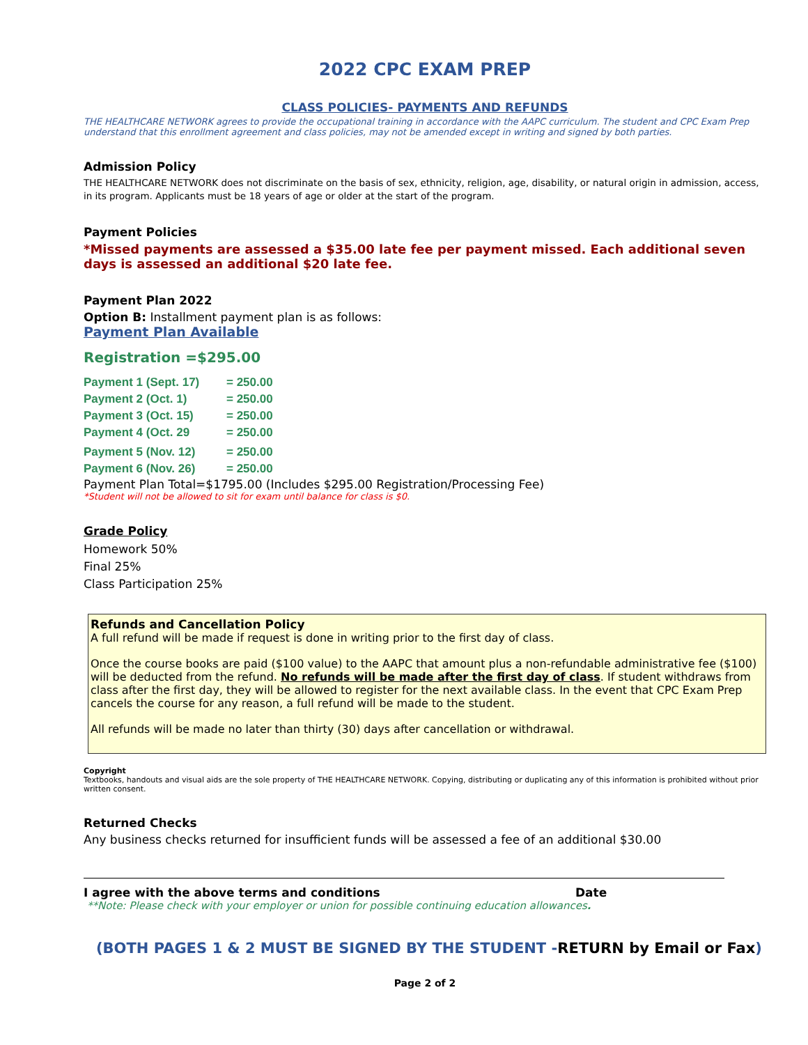2022 CPC EXAM PREP
CLASS POLICIES- PAYMENTS AND REFUNDS
THE HEALTHCARE NETWORK agrees to provide the occupational training in accordance with the AAPC curriculum. The student and CPC Exam Prep understand that this enrollment agreement and class policies, may not be amended except in writing and signed by both parties.
Admission Policy
THE HEALTHCARE NETWORK does not discriminate on the basis of sex, ethnicity, religion, age, disability, or natural origin in admission, access, in its program. Applicants must be 18 years of age or older at the start of the program.
Payment Policies
*Missed payments are assessed a $35.00 late fee per payment missed. Each additional seven days is assessed an additional $20 late fee.
Payment Plan 2022
Option B: Installment payment plan is as follows:
Payment Plan Available
Registration =$295.00
| Payment 1 (Sept. 17) | = 250.00 |
| Payment 2 (Oct. 1) | = 250.00 |
| Payment 3 (Oct. 15) | = 250.00 |
| Payment 4 (Oct. 29 | = 250.00 |
| Payment 5 (Nov. 12) | = 250.00 |
| Payment 6 (Nov. 26) | = 250.00 |
Payment Plan Total=$1795.00 (Includes $295.00 Registration/Processing Fee)
*Student will not be allowed to sit for exam until balance for class is $0.
Grade Policy
Homework 50%
Final 25%
Class Participation 25%
Refunds and Cancellation Policy
A full refund will be made if request is done in writing prior to the first day of class.
Once the course books are paid ($100 value) to the AAPC that amount plus a non-refundable administrative fee ($100) will be deducted from the refund. No refunds will be made after the first day of class. If student withdraws from class after the first day, they will be allowed to register for the next available class. In the event that CPC Exam Prep cancels the course for any reason, a full refund will be made to the student.
All refunds will be made no later than thirty (30) days after cancellation or withdrawal.
Copyright
Textbooks, handouts and visual aids are the sole property of THE HEALTHCARE NETWORK. Copying, distributing or duplicating any of this information is prohibited without prior written consent.
Returned Checks
Any business checks returned for insufficient funds will be assessed a fee of an additional $30.00
I agree with the above terms and conditions Date
**Note: Please check with your employer or union for possible continuing education allowances.
(BOTH PAGES 1 & 2 MUST BE SIGNED BY THE STUDENT -RETURN by Email or Fax)
Page 2 of 2